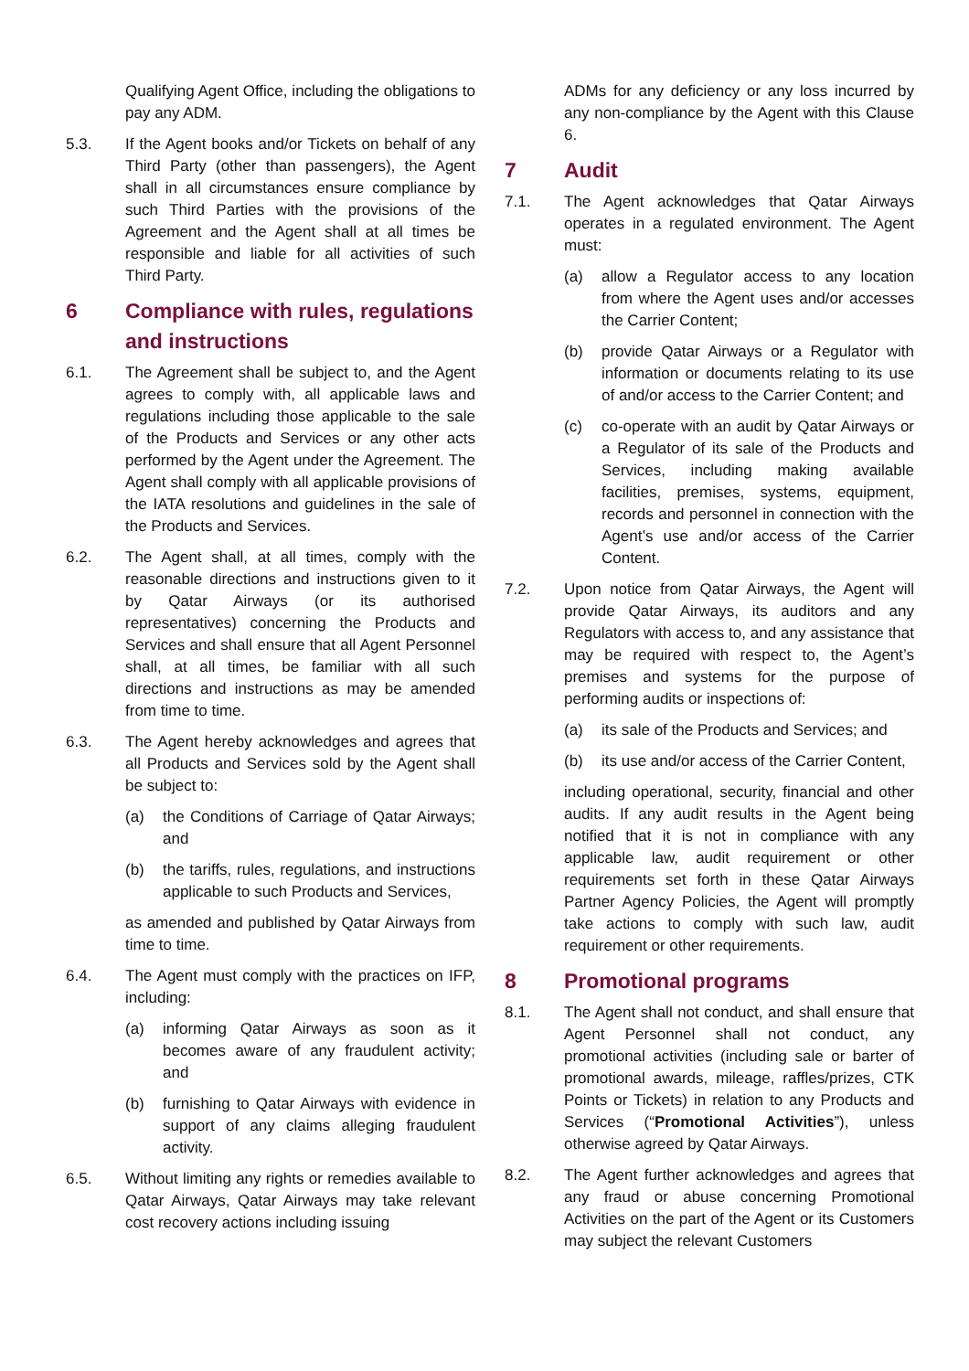Qualifying Agent Office, including the obligations to pay any ADM.
5.3. If the Agent books and/or Tickets on behalf of any Third Party (other than passengers), the Agent shall in all circumstances ensure compliance by such Third Parties with the provisions of the Agreement and the Agent shall at all times be responsible and liable for all activities of such Third Party.
6 Compliance with rules, regulations and instructions
6.1. The Agreement shall be subject to, and the Agent agrees to comply with, all applicable laws and regulations including those applicable to the sale of the Products and Services or any other acts performed by the Agent under the Agreement. The Agent shall comply with all applicable provisions of the IATA resolutions and guidelines in the sale of the Products and Services.
6.2. The Agent shall, at all times, comply with the reasonable directions and instructions given to it by Qatar Airways (or its authorised representatives) concerning the Products and Services and shall ensure that all Agent Personnel shall, at all times, be familiar with all such directions and instructions as may be amended from time to time.
6.3. The Agent hereby acknowledges and agrees that all Products and Services sold by the Agent shall be subject to:
(a) the Conditions of Carriage of Qatar Airways; and
(b) the tariffs, rules, regulations, and instructions applicable to such Products and Services,
as amended and published by Qatar Airways from time to time.
6.4. The Agent must comply with the practices on IFP, including:
(a) informing Qatar Airways as soon as it becomes aware of any fraudulent activity; and
(b) furnishing to Qatar Airways with evidence in support of any claims alleging fraudulent activity.
6.5. Without limiting any rights or remedies available to Qatar Airways, Qatar Airways may take relevant cost recovery actions including issuing
ADMs for any deficiency or any loss incurred by any non-compliance by the Agent with this Clause 6.
7 Audit
7.1. The Agent acknowledges that Qatar Airways operates in a regulated environment. The Agent must:
(a) allow a Regulator access to any location from where the Agent uses and/or accesses the Carrier Content;
(b) provide Qatar Airways or a Regulator with information or documents relating to its use of and/or access to the Carrier Content; and
(c) co-operate with an audit by Qatar Airways or a Regulator of its sale of the Products and Services, including making available facilities, premises, systems, equipment, records and personnel in connection with the Agent’s use and/or access of the Carrier Content.
7.2. Upon notice from Qatar Airways, the Agent will provide Qatar Airways, its auditors and any Regulators with access to, and any assistance that may be required with respect to, the Agent’s premises and systems for the purpose of performing audits or inspections of:
(a) its sale of the Products and Services; and
(b) its use and/or access of the Carrier Content,
including operational, security, financial and other audits. If any audit results in the Agent being notified that it is not in compliance with any applicable law, audit requirement or other requirements set forth in these Qatar Airways Partner Agency Policies, the Agent will promptly take actions to comply with such law, audit requirement or other requirements.
8 Promotional programs
8.1. The Agent shall not conduct, and shall ensure that Agent Personnel shall not conduct, any promotional activities (including sale or barter of promotional awards, mileage, raffles/prizes, CTK Points or Tickets) in relation to any Products and Services (“Promotional Activities”), unless otherwise agreed by Qatar Airways.
8.2. The Agent further acknowledges and agrees that any fraud or abuse concerning Promotional Activities on the part of the Agent or its Customers may subject the relevant Customers